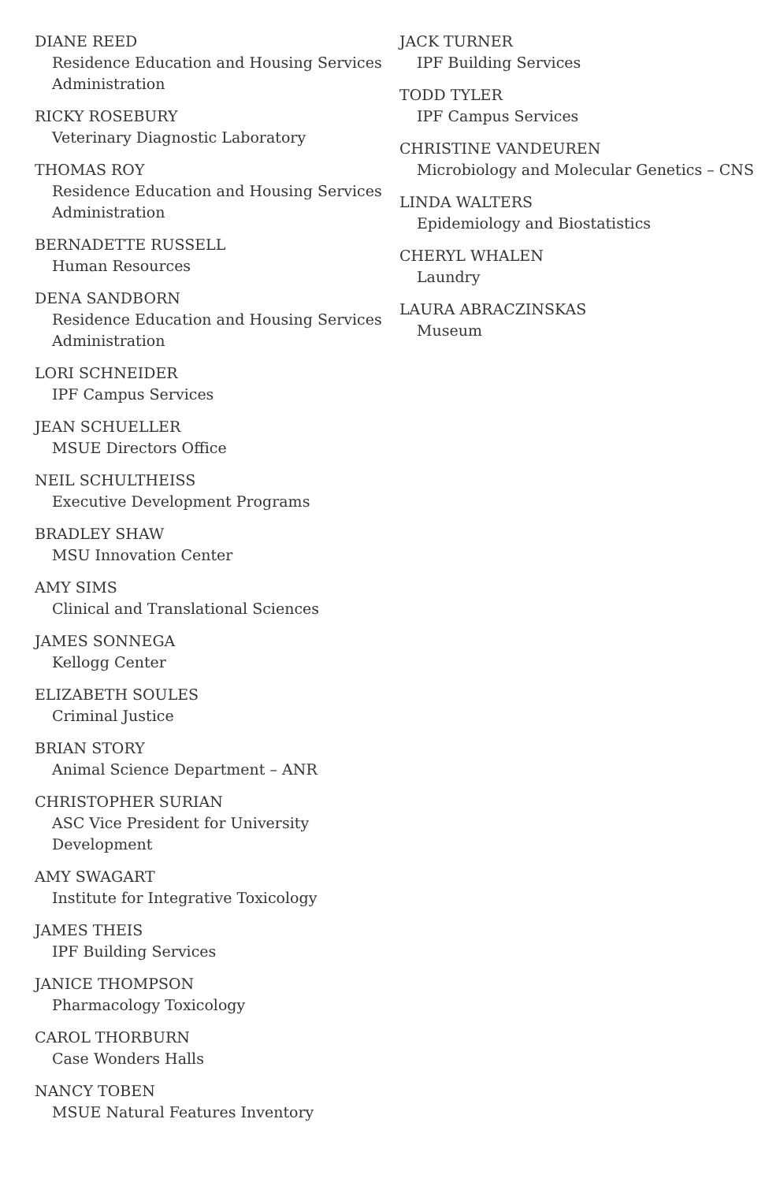DIANE REED
Residence Education and Housing Services Administration
RICKY ROSEBURY
Veterinary Diagnostic Laboratory
THOMAS ROY
Residence Education and Housing Services Administration
BERNADETTE RUSSELL
Human Resources
DENA SANDBORN
Residence Education and Housing Services Administration
LORI SCHNEIDER
IPF Campus Services
JEAN SCHUELLER
MSUE Directors Office
NEIL SCHULTHEISS
Executive Development Programs
BRADLEY SHAW
MSU Innovation Center
AMY SIMS
Clinical and Translational Sciences
JAMES SONNEGA
Kellogg Center
ELIZABETH SOULES
Criminal Justice
BRIAN STORY
Animal Science Department – ANR
CHRISTOPHER SURIAN
ASC Vice President for University Development
AMY SWAGART
Institute for Integrative Toxicology
JAMES THEIS
IPF Building Services
JANICE THOMPSON
Pharmacology Toxicology
CAROL THORBURN
Case Wonders Halls
NANCY TOBEN
MSUE Natural Features Inventory
JACK TURNER
IPF Building Services
TODD TYLER
IPF Campus Services
CHRISTINE VANDEUREN
Microbiology and Molecular Genetics – CNS
LINDA WALTERS
Epidemiology and Biostatistics
CHERYL WHALEN
Laundry
LAURA ABRACZINSKAS
Museum